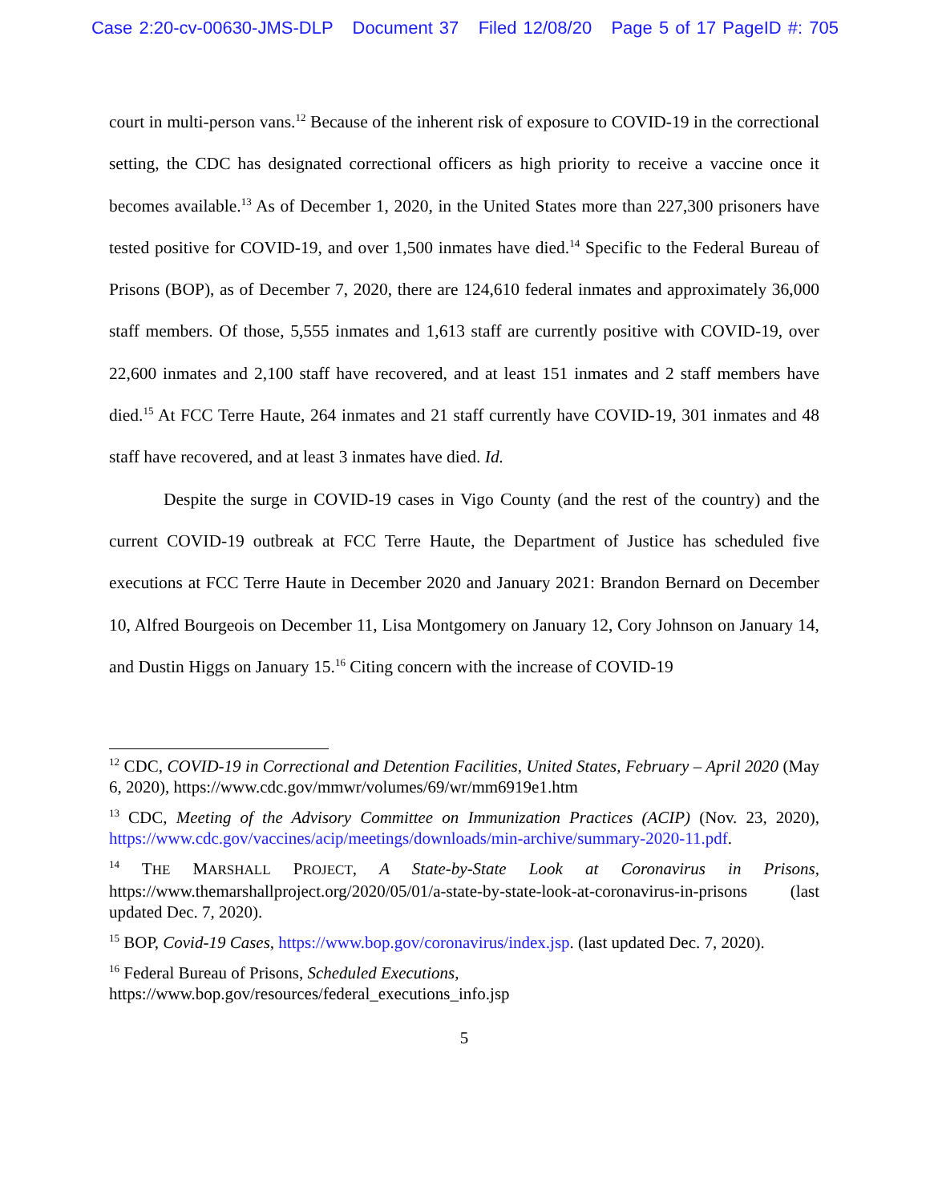Case 2:20-cv-00630-JMS-DLP Document 37 Filed 12/08/20 Page 5 of 17 PageID #: 705
court in multi-person vans.<sup>12</sup> Because of the inherent risk of exposure to COVID-19 in the correctional setting, the CDC has designated correctional officers as high priority to receive a vaccine once it becomes available.<sup>13</sup> As of December 1, 2020, in the United States more than 227,300 prisoners have tested positive for COVID-19, and over 1,500 inmates have died.<sup>14</sup> Specific to the Federal Bureau of Prisons (BOP), as of December 7, 2020, there are 124,610 federal inmates and approximately 36,000 staff members. Of those, 5,555 inmates and 1,613 staff are currently positive with COVID-19, over 22,600 inmates and 2,100 staff have recovered, and at least 151 inmates and 2 staff members have died.<sup>15</sup> At FCC Terre Haute, 264 inmates and 21 staff currently have COVID-19, 301 inmates and 48 staff have recovered, and at least 3 inmates have died. Id.
Despite the surge in COVID-19 cases in Vigo County (and the rest of the country) and the current COVID-19 outbreak at FCC Terre Haute, the Department of Justice has scheduled five executions at FCC Terre Haute in December 2020 and January 2021: Brandon Bernard on December 10, Alfred Bourgeois on December 11, Lisa Montgomery on January 12, Cory Johnson on January 14, and Dustin Higgs on January 15.<sup>16</sup> Citing concern with the increase of COVID-19
<sup>12</sup> CDC, COVID-19 in Correctional and Detention Facilities, United States, February – April 2020 (May 6, 2020), https://www.cdc.gov/mmwr/volumes/69/wr/mm6919e1.htm
<sup>13</sup> CDC, Meeting of the Advisory Committee on Immunization Practices (ACIP) (Nov. 23, 2020), https://www.cdc.gov/vaccines/acip/meetings/downloads/min-archive/summary-2020-11.pdf.
<sup>14</sup> THE MARSHALL PROJECT, A State-by-State Look at Coronavirus in Prisons, https://www.themarshallproject.org/2020/05/01/a-state-by-state-look-at-coronavirus-in-prisons (last updated Dec. 7, 2020).
<sup>15</sup> BOP, Covid-19 Cases, https://www.bop.gov/coronavirus/index.jsp. (last updated Dec. 7, 2020).
<sup>16</sup> Federal Bureau of Prisons, Scheduled Executions,
https://www.bop.gov/resources/federal_executions_info.jsp
5